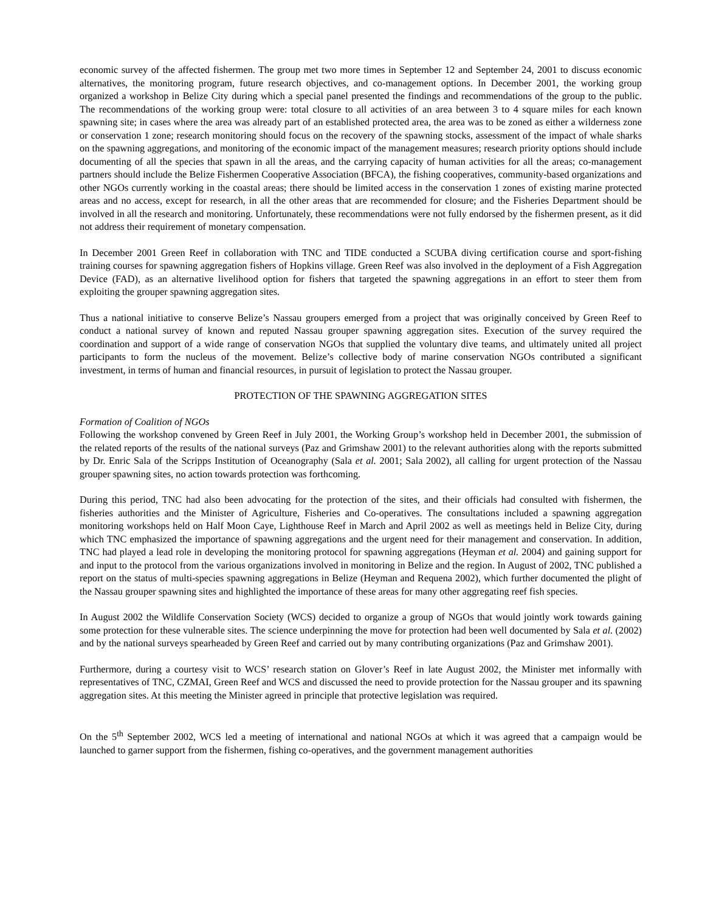economic survey of the affected fishermen. The group met two more times in September 12 and September 24, 2001 to discuss economic alternatives, the monitoring program, future research objectives, and co-management options. In December 2001, the working group organized a workshop in Belize City during which a special panel presented the findings and recommendations of the group to the public. The recommendations of the working group were: total closure to all activities of an area between 3 to 4 square miles for each known spawning site; in cases where the area was already part of an established protected area, the area was to be zoned as either a wilderness zone or conservation 1 zone; research monitoring should focus on the recovery of the spawning stocks, assessment of the impact of whale sharks on the spawning aggregations, and monitoring of the economic impact of the management measures; research priority options should include documenting of all the species that spawn in all the areas, and the carrying capacity of human activities for all the areas; co-management partners should include the Belize Fishermen Cooperative Association (BFCA), the fishing cooperatives, community-based organizations and other NGOs currently working in the coastal areas; there should be limited access in the conservation 1 zones of existing marine protected areas and no access, except for research, in all the other areas that are recommended for closure; and the Fisheries Department should be involved in all the research and monitoring. Unfortunately, these recommendations were not fully endorsed by the fishermen present, as it did not address their requirement of monetary compensation.
In December 2001 Green Reef in collaboration with TNC and TIDE conducted a SCUBA diving certification course and sport-fishing training courses for spawning aggregation fishers of Hopkins village. Green Reef was also involved in the deployment of a Fish Aggregation Device (FAD), as an alternative livelihood option for fishers that targeted the spawning aggregations in an effort to steer them from exploiting the grouper spawning aggregation sites.
Thus a national initiative to conserve Belize’s Nassau groupers emerged from a project that was originally conceived by Green Reef to conduct a national survey of known and reputed Nassau grouper spawning aggregation sites. Execution of the survey required the coordination and support of a wide range of conservation NGOs that supplied the voluntary dive teams, and ultimately united all project participants to form the nucleus of the movement. Belize’s collective body of marine conservation NGOs contributed a significant investment, in terms of human and financial resources, in pursuit of legislation to protect the Nassau grouper.
PROTECTION OF THE SPAWNING AGGREGATION SITES
Formation of Coalition of NGOs
Following the workshop convened by Green Reef in July 2001, the Working Group’s workshop held in December 2001, the submission of the related reports of the results of the national surveys (Paz and Grimshaw 2001) to the relevant authorities along with the reports submitted by Dr. Enric Sala of the Scripps Institution of Oceanography (Sala et al. 2001; Sala 2002), all calling for urgent protection of the Nassau grouper spawning sites, no action towards protection was forthcoming.
During this period, TNC had also been advocating for the protection of the sites, and their officials had consulted with fishermen, the fisheries authorities and the Minister of Agriculture, Fisheries and Co-operatives. The consultations included a spawning aggregation monitoring workshops held on Half Moon Caye, Lighthouse Reef in March and April 2002 as well as meetings held in Belize City, during which TNC emphasized the importance of spawning aggregations and the urgent need for their management and conservation. In addition, TNC had played a lead role in developing the monitoring protocol for spawning aggregations (Heyman et al. 2004) and gaining support for and input to the protocol from the various organizations involved in monitoring in Belize and the region. In August of 2002, TNC published a report on the status of multi-species spawning aggregations in Belize (Heyman and Requena 2002), which further documented the plight of the Nassau grouper spawning sites and highlighted the importance of these areas for many other aggregating reef fish species.
In August 2002 the Wildlife Conservation Society (WCS) decided to organize a group of NGOs that would jointly work towards gaining some protection for these vulnerable sites. The science underpinning the move for protection had been well documented by Sala et al. (2002) and by the national surveys spearheaded by Green Reef and carried out by many contributing organizations (Paz and Grimshaw 2001).
Furthermore, during a courtesy visit to WCS’ research station on Glover’s Reef in late August 2002, the Minister met informally with representatives of TNC, CZMAI, Green Reef and WCS and discussed the need to provide protection for the Nassau grouper and its spawning aggregation sites. At this meeting the Minister agreed in principle that protective legislation was required.
On the 5<sup>th</sup> September 2002, WCS led a meeting of international and national NGOs at which it was agreed that a campaign would be launched to garner support from the fishermen, fishing co-operatives, and the government management authorities